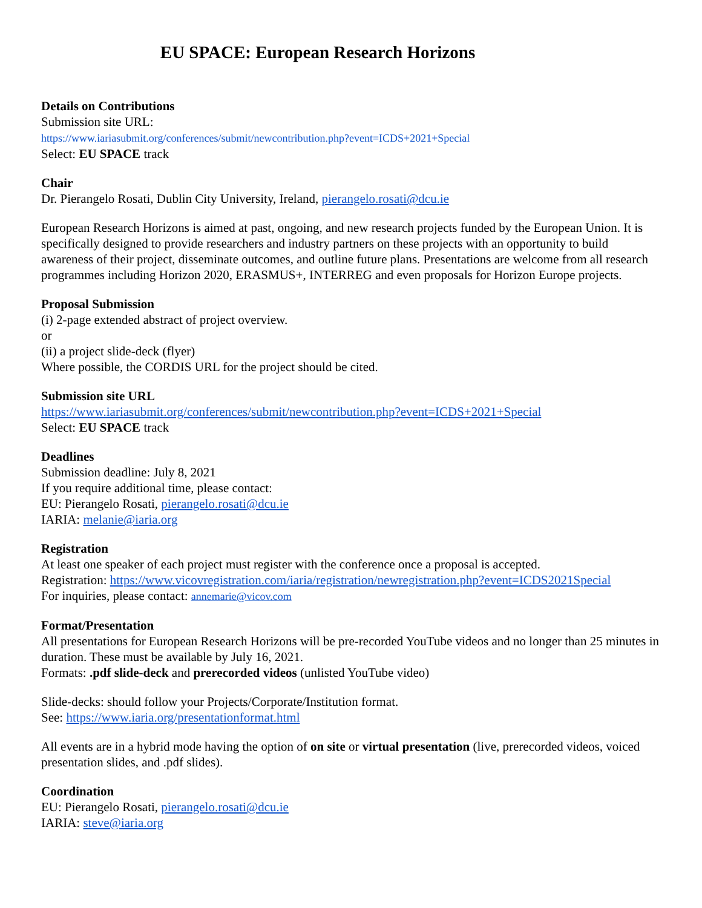EU SPACE: European Research Horizons
Details on Contributions
Submission site URL:
https://www.iariasubmit.org/conferences/submit/newcontribution.php?event=ICDS+2021+Special
Select: EU SPACE track
Chair
Dr. Pierangelo Rosati, Dublin City University, Ireland, pierangelo.rosati@dcu.ie
European Research Horizons is aimed at past, ongoing, and new research projects funded by the European Union. It is specifically designed to provide researchers and industry partners on these projects with an opportunity to build awareness of their project, disseminate outcomes, and outline future plans. Presentations are welcome from all research programmes including Horizon 2020, ERASMUS+, INTERREG and even proposals for Horizon Europe projects.
Proposal Submission
(i) 2-page extended abstract of project overview.
or
(ii) a project slide-deck (flyer)
Where possible, the CORDIS URL for the project should be cited.
Submission site URL
https://www.iariasubmit.org/conferences/submit/newcontribution.php?event=ICDS+2021+Special
Select: EU SPACE track
Deadlines
Submission deadline: July 8, 2021
If you require additional time, please contact:
EU: Pierangelo Rosati, pierangelo.rosati@dcu.ie
IARIA: melanie@iaria.org
Registration
At least one speaker of each project must register with the conference once a proposal is accepted.
Registration: https://www.vicovregistration.com/iaria/registration/newregistration.php?event=ICDS2021Special
For inquiries, please contact: annemarie@vicov.com
Format/Presentation
All presentations for European Research Horizons will be pre-recorded YouTube videos and no longer than 25 minutes in duration. These must be available by July 16, 2021.
Formats: .pdf slide-deck and prerecorded videos (unlisted YouTube video)
Slide-decks: should follow your Projects/Corporate/Institution format.
See: https://www.iaria.org/presentationformat.html
All events are in a hybrid mode having the option of on site or virtual presentation (live, prerecorded videos, voiced presentation slides, and .pdf slides).
Coordination
EU: Pierangelo Rosati, pierangelo.rosati@dcu.ie
IARIA: steve@iaria.org